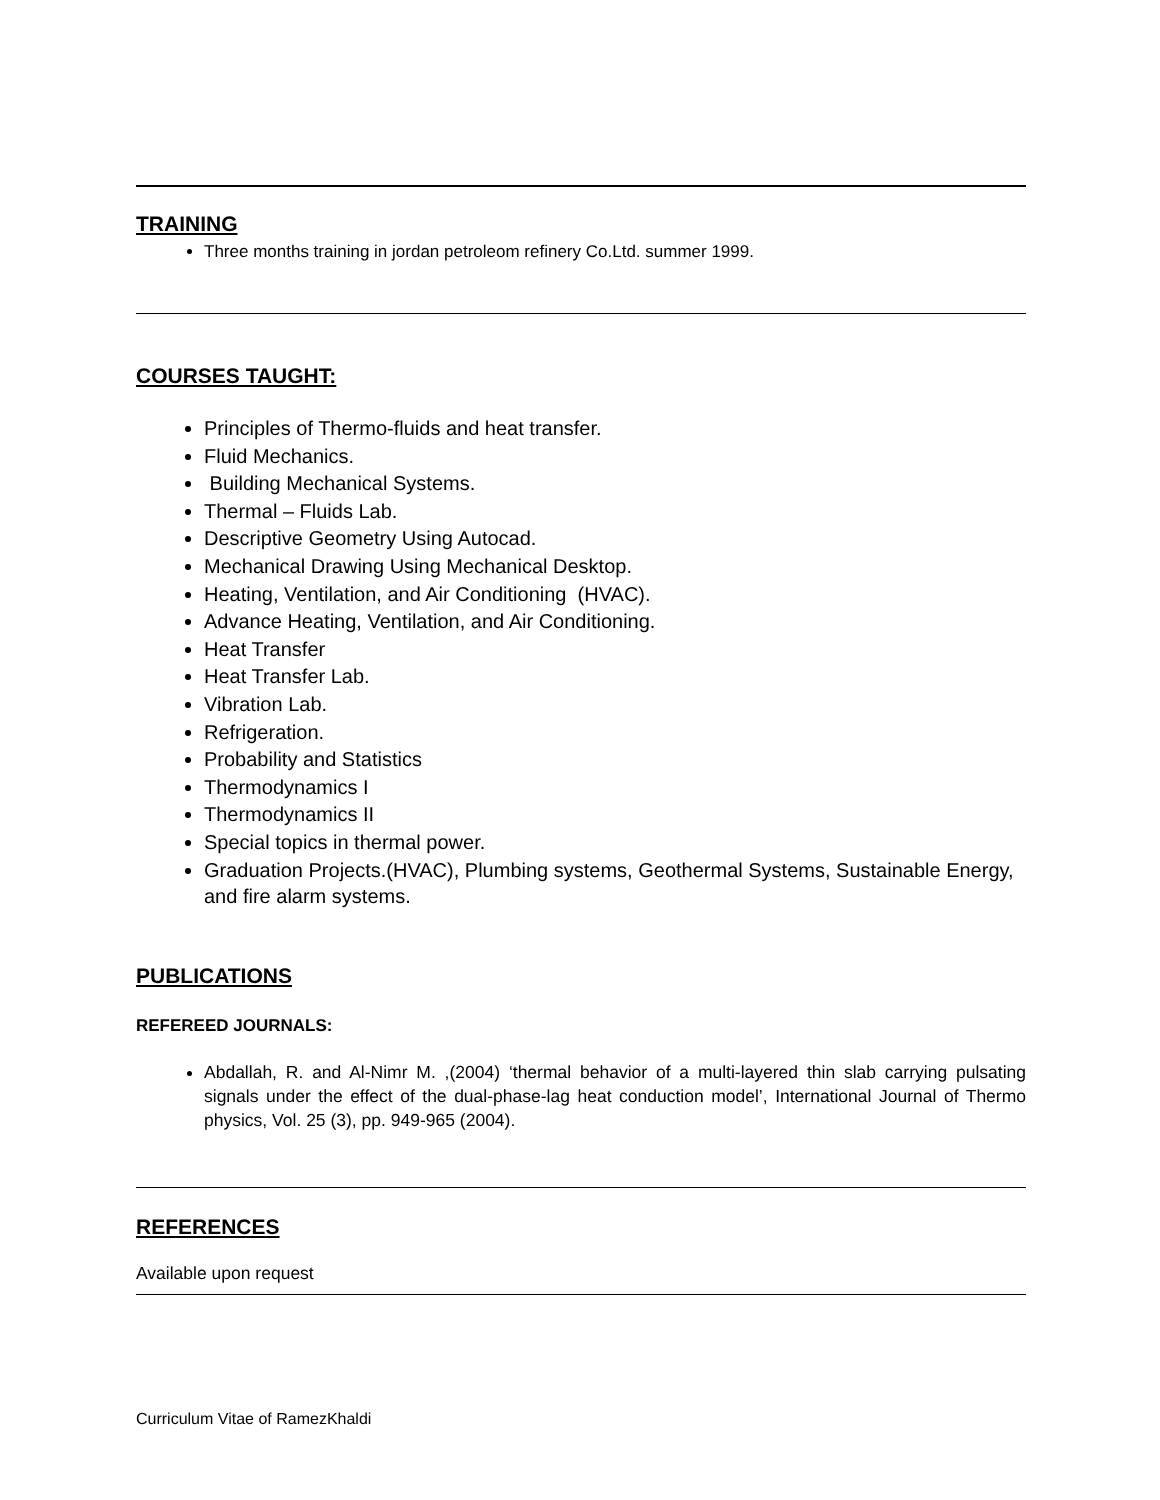TRAINING
Three months training in jordan petroleom refinery Co.Ltd. summer 1999.
COURSES TAUGHT:
Principles of Thermo-fluids and heat transfer.
Fluid Mechanics.
Building Mechanical Systems.
Thermal – Fluids Lab.
Descriptive Geometry Using Autocad.
Mechanical Drawing Using Mechanical Desktop.
Heating, Ventilation, and Air Conditioning (HVAC).
Advance Heating, Ventilation, and Air Conditioning.
Heat Transfer
Heat Transfer Lab.
Vibration Lab.
Refrigeration.
Probability and Statistics
Thermodynamics I
Thermodynamics II
Special topics in thermal power.
Graduation Projects.(HVAC), Plumbing systems, Geothermal Systems, Sustainable Energy, and fire alarm systems.
PUBLICATIONS
REFEREED JOURNALS:
Abdallah, R. and Al-Nimr M. ,(2004) ‘thermal behavior of a multi-layered thin slab carrying pulsating signals under the effect of the dual-phase-lag heat conduction model’, International Journal of Thermo physics, Vol. 25 (3), pp. 949-965 (2004).
REFERENCES
Available upon request
Curriculum Vitae of RamezKhaldi